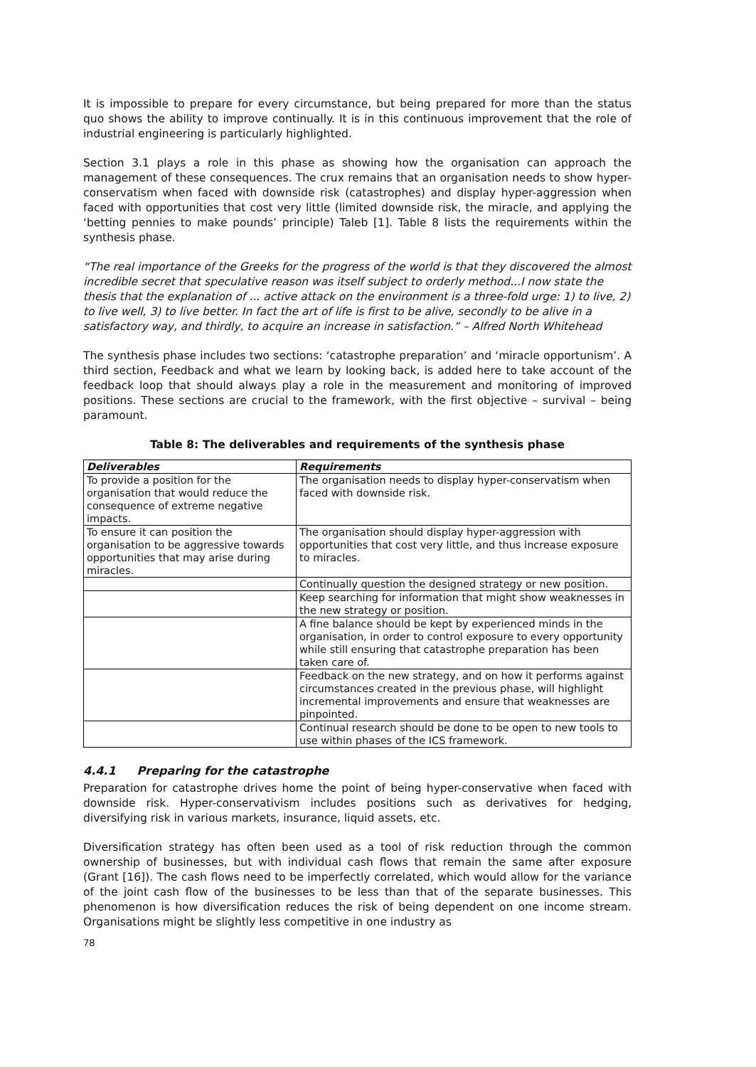It is impossible to prepare for every circumstance, but being prepared for more than the status quo shows the ability to improve continually. It is in this continuous improvement that the role of industrial engineering is particularly highlighted.
Section 3.1 plays a role in this phase as showing how the organisation can approach the management of these consequences. The crux remains that an organisation needs to show hyper-conservatism when faced with downside risk (catastrophes) and display hyper-aggression when faced with opportunities that cost very little (limited downside risk, the miracle, and applying the ‘betting pennies to make pounds’ principle) Taleb [1]. Table 8 lists the requirements within the synthesis phase.
“The real importance of the Greeks for the progress of the world is that they discovered the almost incredible secret that speculative reason was itself subject to orderly method...I now state the thesis that the explanation of ... active attack on the environment is a three-fold urge: 1) to live, 2) to live well, 3) to live better. In fact the art of life is first to be alive, secondly to be alive in a satisfactory way, and thirdly, to acquire an increase in satisfaction.” – Alfred North Whitehead
The synthesis phase includes two sections: ‘catastrophe preparation’ and ‘miracle opportunism’. A third section, Feedback and what we learn by looking back, is added here to take account of the feedback loop that should always play a role in the measurement and monitoring of improved positions. These sections are crucial to the framework, with the first objective – survival – being paramount.
Table 8: The deliverables and requirements of the synthesis phase
| Deliverables | Requirements |
| --- | --- |
| To provide a position for the organisation that would reduce the consequence of extreme negative impacts. | The organisation needs to display hyper-conservatism when faced with downside risk. |
| To ensure it can position the organisation to be aggressive towards opportunities that may arise during miracles. | The organisation should display hyper-aggression with opportunities that cost very little, and thus increase exposure to miracles. |
| | Continually question the designed strategy or new position. |
| | Keep searching for information that might show weaknesses in the new strategy or position. |
| | A fine balance should be kept by experienced minds in the organisation, in order to control exposure to every opportunity while still ensuring that catastrophe preparation has been taken care of. |
| | Feedback on the new strategy, and on how it performs against circumstances created in the previous phase, will highlight incremental improvements and ensure that weaknesses are pinpointed. |
| | Continual research should be done to be open to new tools to use within phases of the ICS framework. |
4.4.1 Preparing for the catastrophe
Preparation for catastrophe drives home the point of being hyper-conservative when faced with downside risk. Hyper-conservativism includes positions such as derivatives for hedging, diversifying risk in various markets, insurance, liquid assets, etc.
Diversification strategy has often been used as a tool of risk reduction through the common ownership of businesses, but with individual cash flows that remain the same after exposure (Grant [16]). The cash flows need to be imperfectly correlated, which would allow for the variance of the joint cash flow of the businesses to be less than that of the separate businesses. This phenomenon is how diversification reduces the risk of being dependent on one income stream. Organisations might be slightly less competitive in one industry as
78